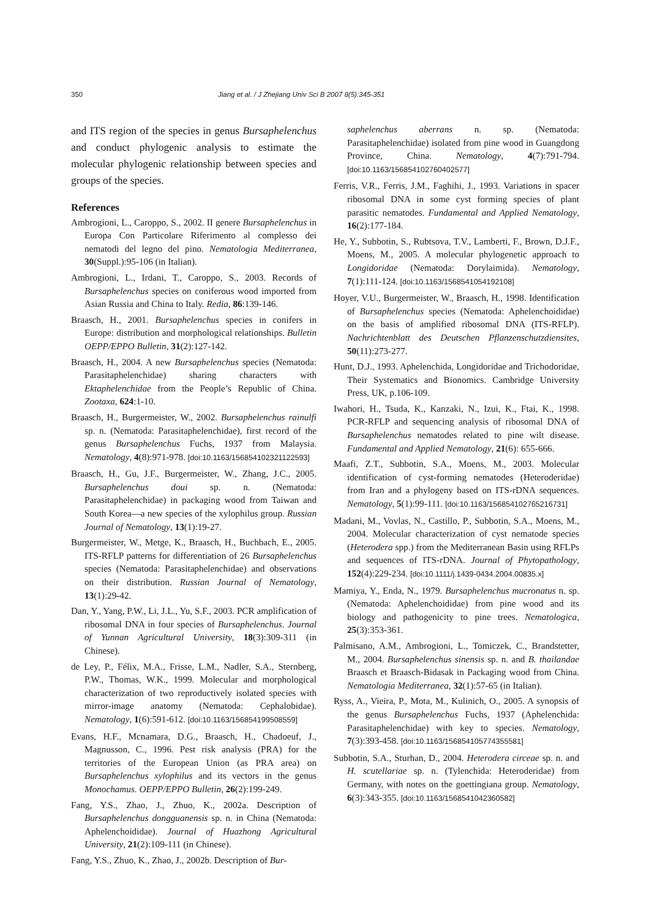350 Jiang et al. / J Zhejiang Univ Sci B 2007 8(5):345-351
and ITS region of the species in genus Bursaphelenchus and conduct phylogenic analysis to estimate the molecular phylogenic relationship between species and groups of the species.
References
Ambrogioni, L., Caroppo, S., 2002. II genere Bursaphelenchus in Europa Con Particolare Riferimento al complesso dei nematodi del legno del pino. Nematologia Mediterranea, 30(Suppl.):95-106 (in Italian).
Ambrogioni, L., Irdani, T., Caroppo, S., 2003. Records of Bursaphelenchus species on coniferous wood imported from Asian Russia and China to Italy. Redia, 86:139-146.
Braasch, H., 2001. Bursaphelenchus species in conifers in Europe: distribution and morphological relationships. Bulletin OEPP/EPPO Bulletin, 31(2):127-142.
Braasch, H., 2004. A new Bursaphelenchus species (Nematoda: Parasitaphelenchidae) sharing characters with Ektaphelenchidae from the People’s Republic of China. Zootaxa, 624:1-10.
Braasch, H., Burgermeister, W., 2002. Bursaphelenchus rainulfi sp. n. (Nematoda: Parasitaphelenchidae), first record of the genus Bursaphelenchus Fuchs, 1937 from Malaysia. Nematology, 4(8):971-978. [doi:10.1163/156854102321122593]
Braasch, H., Gu, J.F., Burgermeister, W., Zhang, J.C., 2005. Bursaphelenchus doui sp. n. (Nematoda: Parasitaphelenchidae) in packaging wood from Taiwan and South Korea—a new species of the xylophilus group. Russian Journal of Nematology, 13(1):19-27.
Burgermeister, W., Metge, K., Braasch, H., Buchbach, E., 2005. ITS-RFLP patterns for differentiation of 26 Bursaphelenchus species (Nematoda: Parasitaphelenchidae) and observations on their distribution. Russian Journal of Nematology, 13(1):29-42.
Dan, Y., Yang, P.W., Li, J.L., Yu, S.F., 2003. PCR amplification of ribosomal DNA in four species of Bursaphelenchus. Journal of Yunnan Agricultural University, 18(3):309-311 (in Chinese).
de Ley, P., Félix, M.A., Frisse, L.M., Nadler, S.A., Sternberg, P.W., Thomas, W.K., 1999. Molecular and morphological characterization of two reproductively isolated species with mirror-image anatomy (Nematoda: Cephalobidae). Nematology, 1(6):591-612. [doi:10.1163/156854199508559]
Evans, H.F., Mcnamara, D.G., Braasch, H., Chadoeuf, J., Magnusson, C., 1996. Pest risk analysis (PRA) for the territories of the European Union (as PRA area) on Bursaphelenchus xylophilus and its vectors in the genus Monochamus. OEPP/EPPO Bulletin, 26(2):199-249.
Fang, Y.S., Zhao, J., Zhuo, K., 2002a. Description of Bursaphelenchus dongguanensis sp. n. in China (Nematoda: Aphelenchoididae). Journal of Huazhong Agricultural University, 21(2):109-111 (in Chinese).
Fang, Y.S., Zhuo, K., Zhao, J., 2002b. Description of Bur-
saphelenchus aberrans n. sp. (Nematoda: Parasitaphelenchidae) isolated from pine wood in Guangdong Province, China. Nematology, 4(7):791-794. [doi:10.1163/156854102760402577]
Ferris, V.R., Ferris, J.M., Faghihi, J., 1993. Variations in spacer ribosomal DNA in some cyst forming species of plant parasitic nematodes. Fundamental and Applied Nematology, 16(2):177-184.
He, Y., Subbotin, S., Rubtsova, T.V., Lamberti, F., Brown, D.J.F., Moens, M., 2005. A molecular phylogenetic approach to Longidoridae (Nematoda: Dorylaimida). Nematology, 7(1):111-124. [doi:10.1163/1568541054192108]
Hoyer, V.U., Burgermeister, W., Braasch, H., 1998. Identification of Bursaphelenchus species (Nematoda: Aphelenchoididae) on the basis of amplified ribosomal DNA (ITS-RFLP). Nachrichtenblatt des Deutschen Pflanzenschutzdiensites, 50(11):273-277.
Hunt, D.J., 1993. Aphelenchida, Longidoridae and Trichodoridae, Their Systematics and Bionomics. Cambridge University Press, UK, p.106-109.
Iwahori, H., Tsuda, K., Kanzaki, N., Izui, K., Ftai, K., 1998. PCR-RFLP and sequencing analysis of ribosomal DNA of Bursaphelenchus nematodes related to pine wilt disease. Fundamental and Applied Nematology, 21(6): 655-666.
Maafi, Z.T., Subbotin, S.A., Moens, M., 2003. Molecular identification of cyst-forming nematodes (Heteroderidae) from Iran and a phylogeny based on ITS-rDNA sequences. Nematology, 5(1):99-111. [doi:10.1163/156854102765216731]
Madani, M., Vovlas, N., Castillo, P., Subbotin, S.A., Moens, M., 2004. Molecular characterization of cyst nematode species (Heterodera spp.) from the Mediterranean Basin using RFLPs and sequences of ITS-rDNA. Journal of Phytopathology, 152(4):229-234. [doi:10.1111/j.1439-0434.2004.00835.x]
Mamiya, Y., Enda, N., 1979. Bursaphelenchus mucronatus n. sp. (Nematoda: Aphelenchoididae) from pine wood and its biology and pathogenicity to pine trees. Nematologica, 25(3):353-361.
Palmisano, A.M., Ambrogioni, L., Tomiczek, C., Brandstetter, M., 2004. Bursaphelenchus sinensis sp. n. and B. thailandae Braasch et Braasch-Bidasak in Packaging wood from China. Nematologia Mediterranea, 32(1):57-65 (in Italian).
Ryss, A., Vieira, P., Mota, M., Kulinich, O., 2005. A synopsis of the genus Bursaphelenchus Fuchs, 1937 (Aphelenchida: Parasitaphelenchidae) with key to species. Nematology, 7(3):393-458. [doi:10.1163/156854105774355581]
Subbotin, S.A., Sturhan, D., 2004. Heterodera circeae sp. n. and H. scutellariae sp. n. (Tylenchida: Heteroderidae) from Germany, with notes on the goettingiana group. Nematology, 6(3):343-355. [doi:10.1163/1568541042360582]